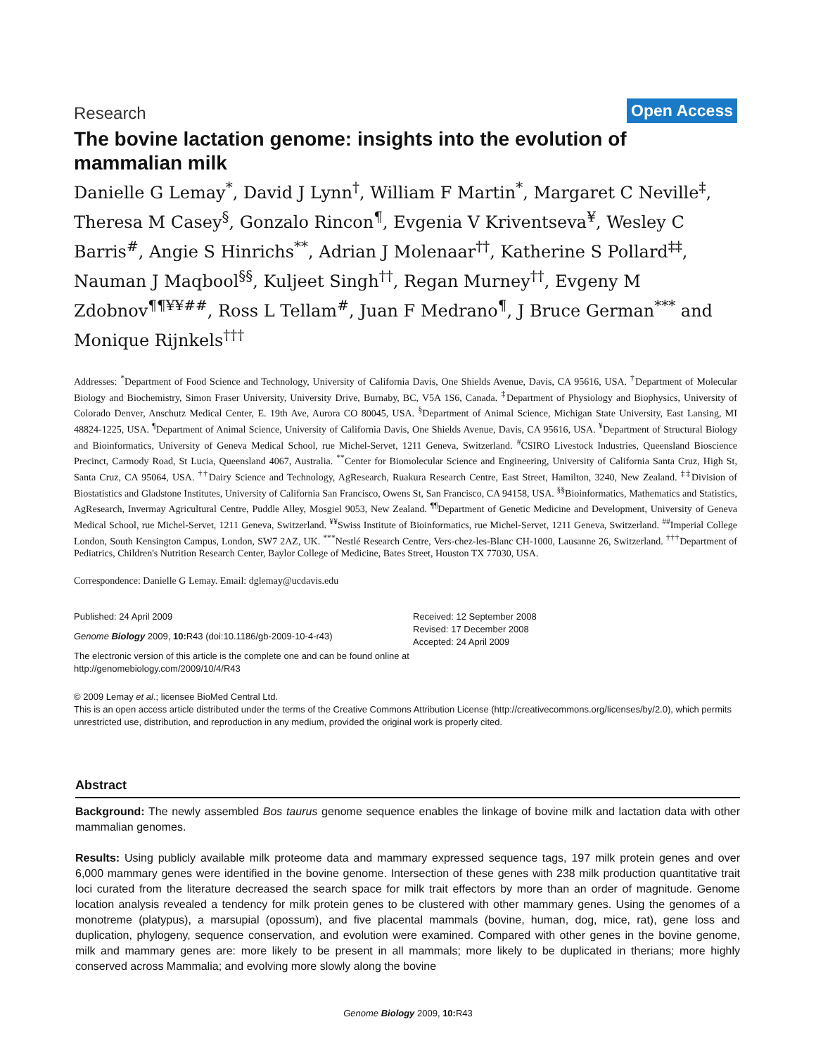Research Open Access
The bovine lactation genome: insights into the evolution of mammalian milk
Danielle G Lemay<sup>*</sup>, David J Lynn<sup>†</sup>, William F Martin<sup>*</sup>, Margaret C Neville<sup>‡</sup>, Theresa M Casey<sup>§</sup>, Gonzalo Rincon<sup>¶</sup>, Evgenia V Kriventseva<sup>¥</sup>, Wesley C Barris<sup>#</sup>, Angie S Hinrichs<sup>**</sup>, Adrian J Molenaar<sup>††</sup>, Katherine S Pollard<sup>‡‡</sup>, Nauman J Maqbool<sup>§§</sup>, Kuljeet Singh<sup>††</sup>, Regan Murney<sup>††</sup>, Evgeny M Zdobnov<sup>¶¶¥¥##</sup>, Ross L Tellam<sup>#</sup>, Juan F Medrano<sup>¶</sup>, J Bruce German<sup>***</sup> and Monique Rijnkels<sup>†††</sup>
Addresses: <sup>*</sup>Department of Food Science and Technology, University of California Davis, One Shields Avenue, Davis, CA 95616, USA. <sup>†</sup>Department of Molecular Biology and Biochemistry, Simon Fraser University, University Drive, Burnaby, BC, V5A 1S6, Canada. <sup>‡</sup>Department of Physiology and Biophysics, University of Colorado Denver, Anschutz Medical Center, E. 19th Ave, Aurora CO 80045, USA. <sup>§</sup>Department of Animal Science, Michigan State University, East Lansing, MI 48824-1225, USA. <sup>¶</sup>Department of Animal Science, University of California Davis, One Shields Avenue, Davis, CA 95616, USA. <sup>¥</sup>Department of Structural Biology and Bioinformatics, University of Geneva Medical School, rue Michel-Servet, 1211 Geneva, Switzerland. <sup>#</sup>CSIRO Livestock Industries, Queensland Bioscience Precinct, Carmody Road, St Lucia, Queensland 4067, Australia. <sup>**</sup>Center for Biomolecular Science and Engineering, University of California Santa Cruz, High St, Santa Cruz, CA 95064, USA. <sup>††</sup>Dairy Science and Technology, AgResearch, Ruakura Research Centre, East Street, Hamilton, 3240, New Zealand. <sup>‡‡</sup>Division of Biostatistics and Gladstone Institutes, University of California San Francisco, Owens St, San Francisco, CA 94158, USA. <sup>§§</sup>Bioinformatics, Mathematics and Statistics, AgResearch, Invermay Agricultural Centre, Puddle Alley, Mosgiel 9053, New Zealand. <sup>¶¶</sup>Department of Genetic Medicine and Development, University of Geneva Medical School, rue Michel-Servet, 1211 Geneva, Switzerland. <sup>¥¥</sup>Swiss Institute of Bioinformatics, rue Michel-Servet, 1211 Geneva, Switzerland. <sup>##</sup>Imperial College London, South Kensington Campus, London, SW7 2AZ, UK. <sup>***</sup>Nestlé Research Centre, Vers-chez-les-Blanc CH-1000, Lausanne 26, Switzerland. <sup>†††</sup>Department of Pediatrics, Children's Nutrition Research Center, Baylor College of Medicine, Bates Street, Houston TX 77030, USA.
Correspondence: Danielle G Lemay. Email: dglemay@ucdavis.edu
Published: 24 April 2009
Genome Biology 2009, 10: R43 (doi:10.1186/gb-2009-10-4-r43)
The electronic version of this article is the complete one and can be found online at http://genomebiology.com/2009/10/4/R43
Received: 12 September 2008
Revised: 17 December 2008
Accepted: 24 April 2009
© 2009 Lemay et al.; licensee BioMed Central Ltd.
This is an open access article distributed under the terms of the Creative Commons Attribution License (http://creativecommons.org/licenses/by/2.0), which permits unrestricted use, distribution, and reproduction in any medium, provided the original work is properly cited.
Abstract
Background: The newly assembled Bos taurus genome sequence enables the linkage of bovine milk and lactation data with other mammalian genomes.
Results: Using publicly available milk proteome data and mammary expressed sequence tags, 197 milk protein genes and over 6,000 mammary genes were identified in the bovine genome. Intersection of these genes with 238 milk production quantitative trait loci curated from the literature decreased the search space for milk trait effectors by more than an order of magnitude. Genome location analysis revealed a tendency for milk protein genes to be clustered with other mammary genes. Using the genomes of a monotreme (platypus), a marsupial (opossum), and five placental mammals (bovine, human, dog, mice, rat), gene loss and duplication, phylogeny, sequence conservation, and evolution were examined. Compared with other genes in the bovine genome, milk and mammary genes are: more likely to be present in all mammals; more likely to be duplicated in therians; more highly conserved across Mammalia; and evolving more slowly along the bovine
Genome Biology 2009, 10: R43